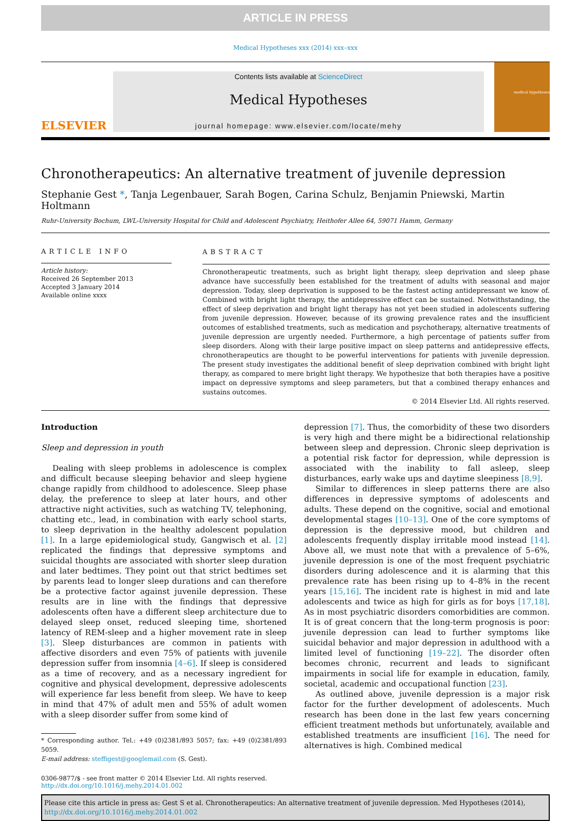ARTICLE IN PRESS
Medical Hypotheses xxx (2014) xxx–xxx
ELSEVIER
Contents lists available at ScienceDirect
Medical Hypotheses
journal homepage: www.elsevier.com/locate/mehy
medical hypotheses
Chronotherapeutics: An alternative treatment of juvenile depression
Stephanie Gest *, Tanja Legenbauer, Sarah Bogen, Carina Schulz, Benjamin Pniewski, Martin Holtmann
Ruhr-University Bochum, LWL-University Hospital for Child and Adolescent Psychiatry, Heithofer Allee 64, 59071 Hamm, Germany
ARTICLE INFO
Article history:
Received 26 September 2013
Accepted 3 January 2014
Available online xxxx
ABSTRACT
Chronotherapeutic treatments, such as bright light therapy, sleep deprivation and sleep phase advance have successfully been established for the treatment of adults with seasonal and major depression. Today, sleep deprivation is supposed to be the fastest acting antidepressant we know of. Combined with bright light therapy, the antidepressive effect can be sustained. Notwithstanding, the effect of sleep deprivation and bright light therapy has not yet been studied in adolescents suffering from juvenile depression. However, because of its growing prevalence rates and the insufficient outcomes of established treatments, such as medication and psychotherapy, alternative treatments of juvenile depression are urgently needed. Furthermore, a high percentage of patients suffer from sleep disorders. Along with their large positive impact on sleep patterns and antidepressive effects, chronotherapeutics are thought to be powerful interventions for patients with juvenile depression. The present study investigates the additional benefit of sleep deprivation combined with bright light therapy, as compared to mere bright light therapy. We hypothesize that both therapies have a positive impact on depressive symptoms and sleep parameters, but that a combined therapy enhances and sustains outcomes.
© 2014 Elsevier Ltd. All rights reserved.
Introduction
Sleep and depression in youth
Dealing with sleep problems in adolescence is complex and difficult because sleeping behavior and sleep hygiene change rapidly from childhood to adolescence. Sleep phase delay, the preference to sleep at later hours, and other attractive night activities, such as watching TV, telephoning, chatting etc., lead, in combination with early school starts, to sleep deprivation in the healthy adolescent population [1]. In a large epidemiological study, Gangwisch et al. [2] replicated the findings that depressive symptoms and suicidal thoughts are associated with shorter sleep duration and later bedtimes. They point out that strict bedtimes set by parents lead to longer sleep durations and can therefore be a protective factor against juvenile depression. These results are in line with the findings that depressive adolescents often have a different sleep architecture due to delayed sleep onset, reduced sleeping time, shortened latency of REM-sleep and a higher movement rate in sleep [3]. Sleep disturbances are common in patients with affective disorders and even 75% of patients with juvenile depression suffer from insomnia [4–6]. If sleep is considered as a time of recovery, and as a necessary ingredient for cognitive and physical development, depressive adolescents will experience far less benefit from sleep. We have to keep in mind that 47% of adult men and 55% of adult women with a sleep disorder suffer from some kind of
* Corresponding author. Tel.: +49 (0)2381/893 5057; fax: +49 (0)2381/893 5059.
E-mail address: steffigest@googlemail.com (S. Gest).
depression [7]. Thus, the comorbidity of these two disorders is very high and there might be a bidirectional relationship between sleep and depression. Chronic sleep deprivation is a potential risk factor for depression, while depression is associated with the inability to fall asleep, sleep disturbances, early wake ups and daytime sleepiness [8,9].
Similar to differences in sleep patterns there are also differences in depressive symptoms of adolescents and adults. These depend on the cognitive, social and emotional developmental stages [10–13]. One of the core symptoms of depression is the depressive mood, but children and adolescents frequently display irritable mood instead [14]. Above all, we must note that with a prevalence of 5–6%, juvenile depression is one of the most frequent psychiatric disorders during adolescence and it is alarming that this prevalence rate has been rising up to 4–8% in the recent years [15,16]. The incident rate is highest in mid and late adolescents and twice as high for girls as for boys [17,18]. As in most psychiatric disorders comorbidities are common. It is of great concern that the long-term prognosis is poor: juvenile depression can lead to further symptoms like suicidal behavior and major depression in adulthood with a limited level of functioning [19–22]. The disorder often becomes chronic, recurrent and leads to significant impairments in social life for example in education, family, societal, academic and occupational function [23].
As outlined above, juvenile depression is a major risk factor for the further development of adolescents. Much research has been done in the last few years concerning efficient treatment methods but unfortunately, available and established treatments are insufficient [16]. The need for alternatives is high. Combined medical
0306-9877/$ - see front matter © 2014 Elsevier Ltd. All rights reserved.
http://dx.doi.org/10.1016/j.mehy.2014.01.002
Please cite this article in press as: Gest S et al. Chronotherapeutics: An alternative treatment of juvenile depression. Med Hypotheses (2014), http://dx.doi.org/10.1016/j.mehy.2014.01.002